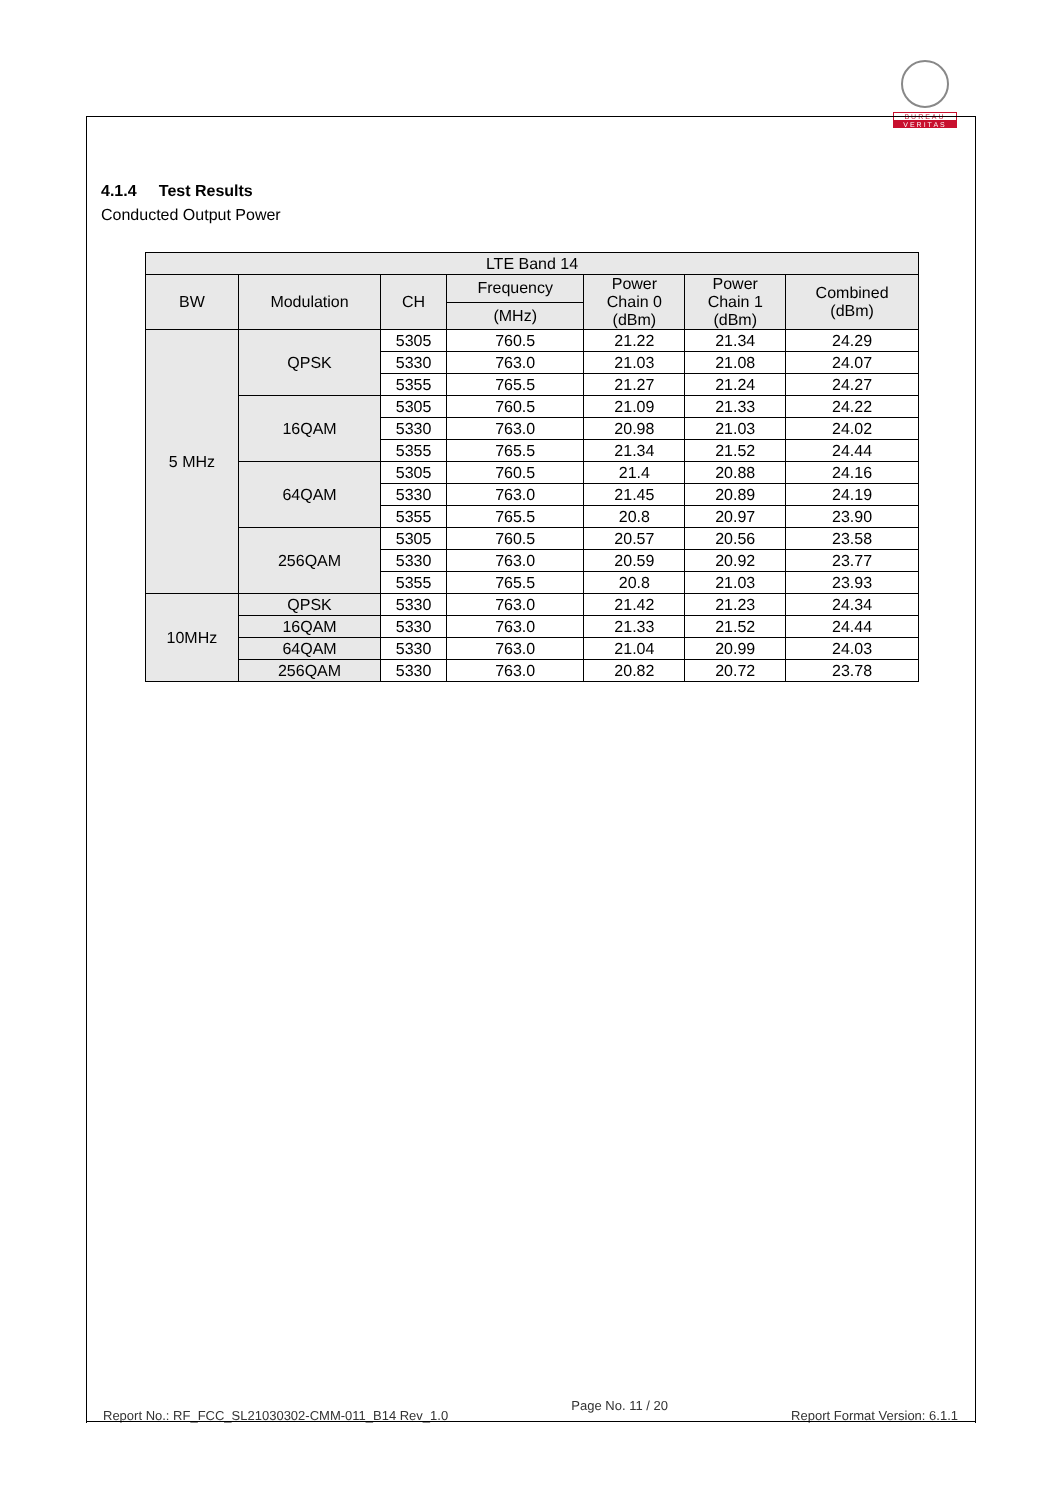BUREAU
VERITAS
4.1.4 Test Results
Conducted Output Power
| LTE Band 14 | | | | | | |
| --- | --- | --- | --- | --- | --- | --- |
| BW | Modulation | CH | Frequency | Power Chain 0 (dBm) | Power Chain 1 (dBm) | Combined (dBm) |
| | | | (MHz) | | | |
| 5 MHz | QPSK | 5305 | 760.5 | 21.22 | 21.34 | 24.29 |
| | | 5330 | 763.0 | 21.03 | 21.08 | 24.07 |
| | | 5355 | 765.5 | 21.27 | 21.24 | 24.27 |
| | 16QAM | 5305 | 760.5 | 21.09 | 21.33 | 24.22 |
| | | 5330 | 763.0 | 20.98 | 21.03 | 24.02 |
| | | 5355 | 765.5 | 21.34 | 21.52 | 24.44 |
| | 64QAM | 5305 | 760.5 | 21.4 | 20.88 | 24.16 |
| | | 5330 | 763.0 | 21.45 | 20.89 | 24.19 |
| | | 5355 | 765.5 | 20.8 | 20.97 | 23.90 |
| | 256QAM | 5305 | 760.5 | 20.57 | 20.56 | 23.58 |
| | | 5330 | 763.0 | 20.59 | 20.92 | 23.77 |
| | | 5355 | 765.5 | 20.8 | 21.03 | 23.93 |
| 10MHz | QPSK | 5330 | 763.0 | 21.42 | 21.23 | 24.34 |
| | 16QAM | 5330 | 763.0 | 21.33 | 21.52 | 24.44 |
| | 64QAM | 5330 | 763.0 | 21.04 | 20.99 | 24.03 |
| | 256QAM | 5330 | 763.0 | 20.82 | 20.72 | 23.78 |
Report No.: RF_FCC_SL21030302-CMM-011_B14 Rev_1.0 Page No. 11 / 20 Report Format Version: 6.1.1